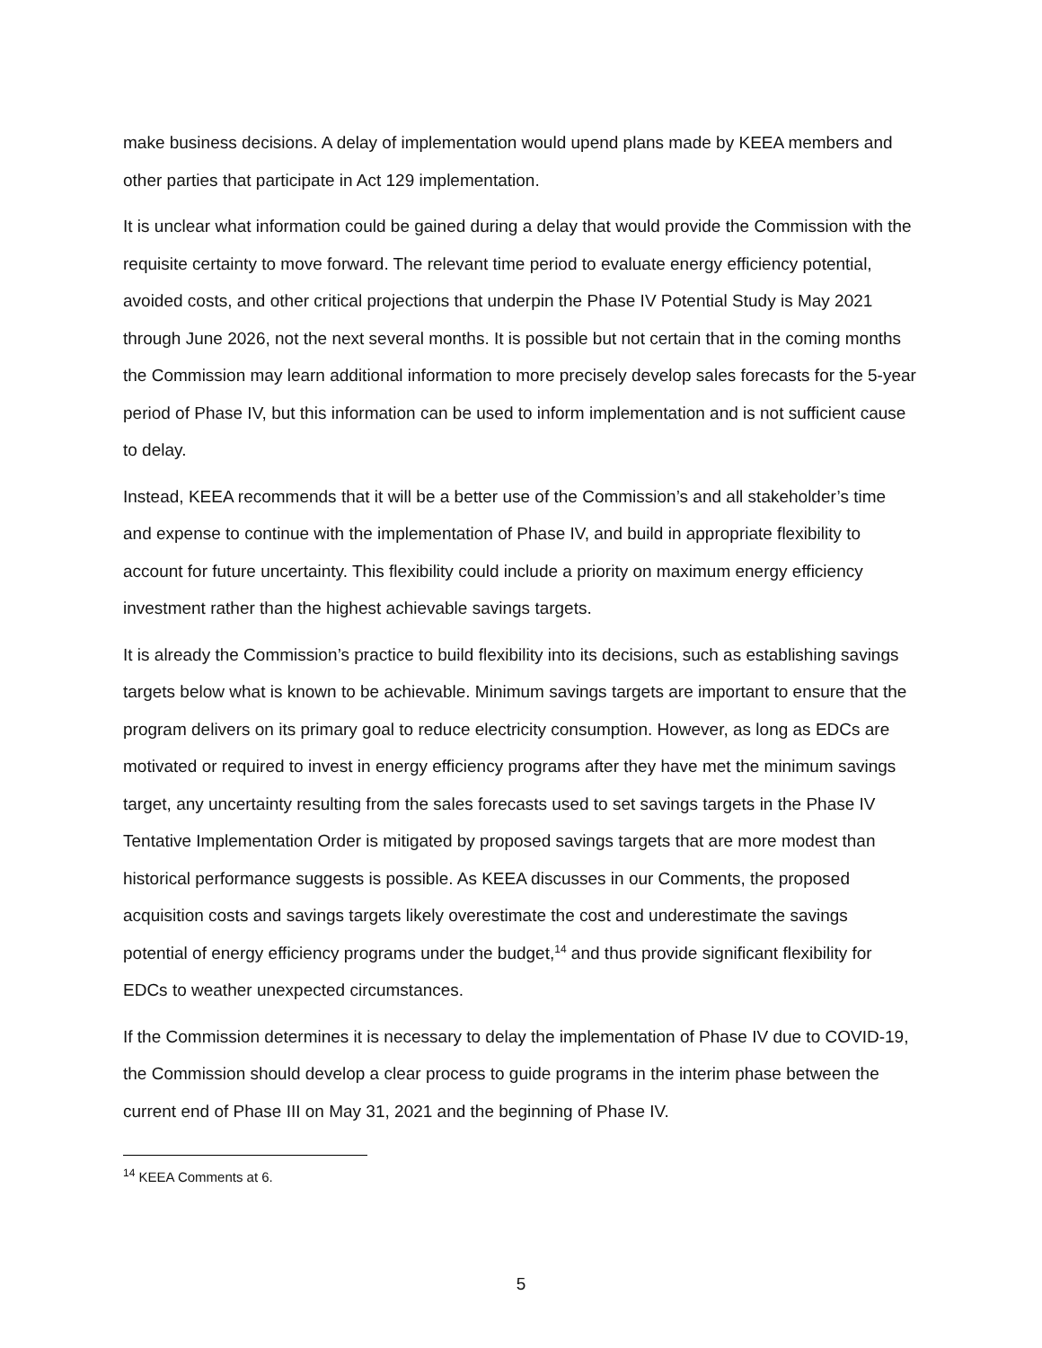make business decisions. A delay of implementation would upend plans made by KEEA members and other parties that participate in Act 129 implementation.
It is unclear what information could be gained during a delay that would provide the Commission with the requisite certainty to move forward. The relevant time period to evaluate energy efficiency potential, avoided costs, and other critical projections that underpin the Phase IV Potential Study is May 2021 through June 2026, not the next several months. It is possible but not certain that in the coming months the Commission may learn additional information to more precisely develop sales forecasts for the 5-year period of Phase IV, but this information can be used to inform implementation and is not sufficient cause to delay.
Instead, KEEA recommends that it will be a better use of the Commission’s and all stakeholder’s time and expense to continue with the implementation of Phase IV, and build in appropriate flexibility to account for future uncertainty. This flexibility could include a priority on maximum energy efficiency investment rather than the highest achievable savings targets.
It is already the Commission’s practice to build flexibility into its decisions, such as establishing savings targets below what is known to be achievable. Minimum savings targets are important to ensure that the program delivers on its primary goal to reduce electricity consumption. However, as long as EDCs are motivated or required to invest in energy efficiency programs after they have met the minimum savings target, any uncertainty resulting from the sales forecasts used to set savings targets in the Phase IV Tentative Implementation Order is mitigated by proposed savings targets that are more modest than historical performance suggests is possible. As KEEA discusses in our Comments, the proposed acquisition costs and savings targets likely overestimate the cost and underestimate the savings potential of energy efficiency programs under the budget,<sup>14</sup> and thus provide significant flexibility for EDCs to weather unexpected circumstances.
If the Commission determines it is necessary to delay the implementation of Phase IV due to COVID-19, the Commission should develop a clear process to guide programs in the interim phase between the current end of Phase III on May 31, 2021 and the beginning of Phase IV.
<sup>14</sup> KEEA Comments at 6.
5